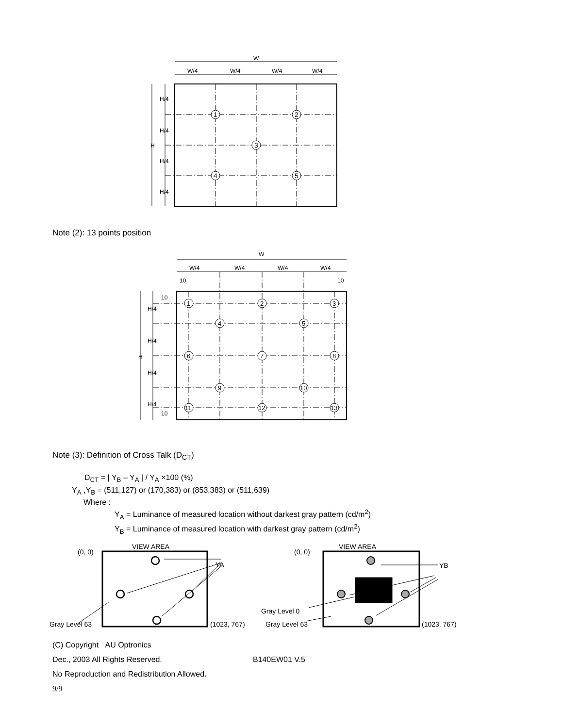W
W/4
W/4
W/4
W/4
H/4
H/4
H
H/4
H/4
1
2
3
4
5
Note (2): 13 points position
W
W/4
W/4
W/4
W/4
10
10
10
H/4
H/4
H
H/4
H/4
10
1
2
3
4
5
6
7
8
9
10
11
12
13
Note (3): Definition of Cross Talk (D<sub>CT</sub>)
D<sub>CT</sub> = | Y<sub>B</sub> – Y<sub>A</sub> | / Y<sub>A</sub> ×100 (%)
Y<sub>A</sub> ,Y<sub>B</sub> = (511,127) or (170,383) or (853,383) or (511,639)
Where :
Y<sub>A</sub> = Luminance of measured location without darkest gray pattern (cd/m<sup>2</sup>)
Y<sub>B</sub> = Luminance of measured location with darkest gray pattern (cd/m<sup>2</sup>)
(0, 0)
VIEW AREA
YA
Gray Level 63
(1023, 767)
(0, 0)
VIEW AREA
YB
Gray Level 0
Gray Level 63
(1023, 767)
(C) Copyright AU Optronics
Dec., 2003 All Rights Reserved. B140EW01 V.5
No Reproduction and Redistribution Allowed.
9/9